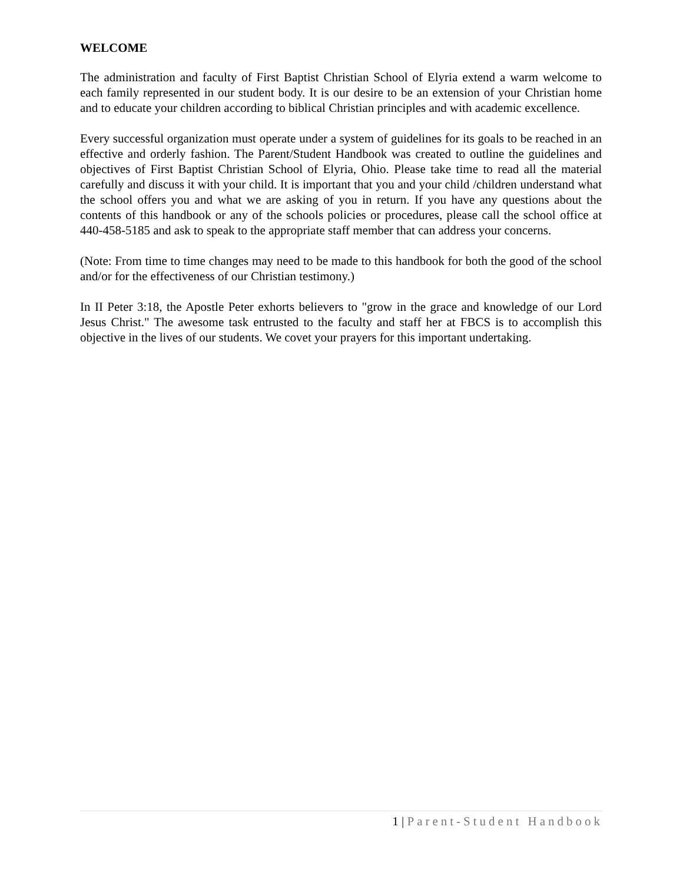WELCOME
The administration and faculty of First Baptist Christian School of Elyria extend a warm welcome to each family represented in our student body. It is our desire to be an extension of your Christian home and to educate your children according to biblical Christian principles and with academic excellence.
Every successful organization must operate under a system of guidelines for its goals to be reached in an effective and orderly fashion. The Parent/Student Handbook was created to outline the guidelines and objectives of First Baptist Christian School of Elyria, Ohio. Please take time to read all the material carefully and discuss it with your child. It is important that you and your child /children understand what the school offers you and what we are asking of you in return. If you have any questions about the contents of this handbook or any of the schools policies or procedures, please call the school office at 440-458-5185 and ask to speak to the appropriate staff member that can address your concerns.
(Note: From time to time changes may need to be made to this handbook for both the good of the school and/or for the effectiveness of our Christian testimony.)
In II Peter 3:18, the Apostle Peter exhorts believers to "grow in the grace and knowledge of our Lord Jesus Christ." The awesome task entrusted to the faculty and staff her at FBCS is to accomplish this objective in the lives of our students. We covet your prayers for this important undertaking.
1 | Parent-Student Handbook